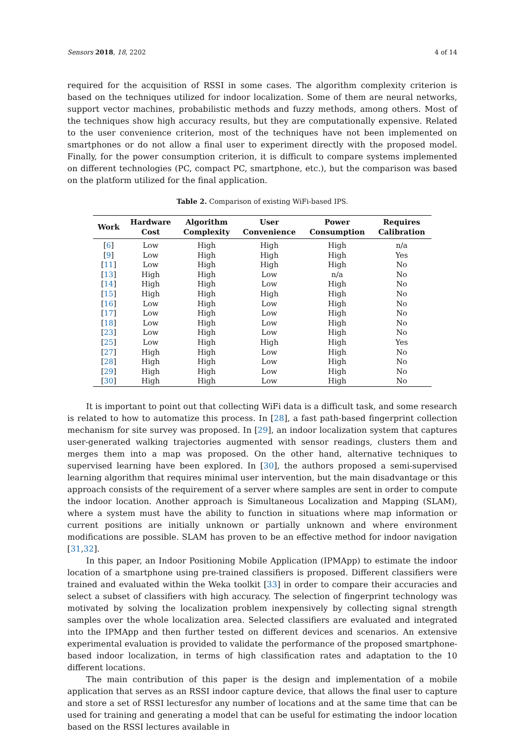Sensors 2018, 18, 2202 4 of 14
required for the acquisition of RSSI in some cases. The algorithm complexity criterion is based on the techniques utilized for indoor localization. Some of them are neural networks, support vector machines, probabilistic methods and fuzzy methods, among others. Most of the techniques show high accuracy results, but they are computationally expensive. Related to the user convenience criterion, most of the techniques have not been implemented on smartphones or do not allow a final user to experiment directly with the proposed model. Finally, for the power consumption criterion, it is difficult to compare systems implemented on different technologies (PC, compact PC, smartphone, etc.), but the comparison was based on the platform utilized for the final application.
Table 2. Comparison of existing WiFi-based IPS.
| Work | Hardware Cost | Algorithm Complexity | User Convenience | Power Consumption | Requires Calibration |
| --- | --- | --- | --- | --- | --- |
| [ 6 ] | Low | High | High | High | n/a |
| [ 9 ] | Low | High | High | High | Yes |
| [ 11 ] | Low | High | High | High | No |
| [ 13 ] | High | High | Low | n/a | No |
| [ 14 ] | High | High | Low | High | No |
| [ 15 ] | High | High | High | High | No |
| [ 16 ] | Low | High | Low | High | No |
| [ 17 ] | Low | High | Low | High | No |
| [ 18 ] | Low | High | Low | High | No |
| [ 23 ] | Low | High | Low | High | No |
| [ 25 ] | Low | High | High | High | Yes |
| [ 27 ] | High | High | Low | High | No |
| [ 28 ] | High | High | Low | High | No |
| [ 29 ] | High | High | Low | High | No |
| [ 30 ] | High | High | Low | High | No |
It is important to point out that collecting WiFi data is a difficult task, and some research is related to how to automatize this process. In [28], a fast path-based fingerprint collection mechanism for site survey was proposed. In [29], an indoor localization system that captures user-generated walking trajectories augmented with sensor readings, clusters them and merges them into a map was proposed. On the other hand, alternative techniques to supervised learning have been explored. In [30], the authors proposed a semi-supervised learning algorithm that requires minimal user intervention, but the main disadvantage or this approach consists of the requirement of a server where samples are sent in order to compute the indoor location. Another approach is Simultaneous Localization and Mapping (SLAM), where a system must have the ability to function in situations where map information or current positions are initially unknown or partially unknown and where environment modifications are possible. SLAM has proven to be an effective method for indoor navigation [31,32].
In this paper, an Indoor Positioning Mobile Application (IPMApp) to estimate the indoor location of a smartphone using pre-trained classifiers is proposed. Different classifiers were trained and evaluated within the Weka toolkit [33] in order to compare their accuracies and select a subset of classifiers with high accuracy. The selection of fingerprint technology was motivated by solving the localization problem inexpensively by collecting signal strength samples over the whole localization area. Selected classifiers are evaluated and integrated into the IPMApp and then further tested on different devices and scenarios. An extensive experimental evaluation is provided to validate the performance of the proposed smartphone-based indoor localization, in terms of high classification rates and adaptation to the 10 different locations.
The main contribution of this paper is the design and implementation of a mobile application that serves as an RSSI indoor capture device, that allows the final user to capture and store a set of RSSI lecturesfor any number of locations and at the same time that can be used for training and generating a model that can be useful for estimating the indoor location based on the RSSI lectures available in